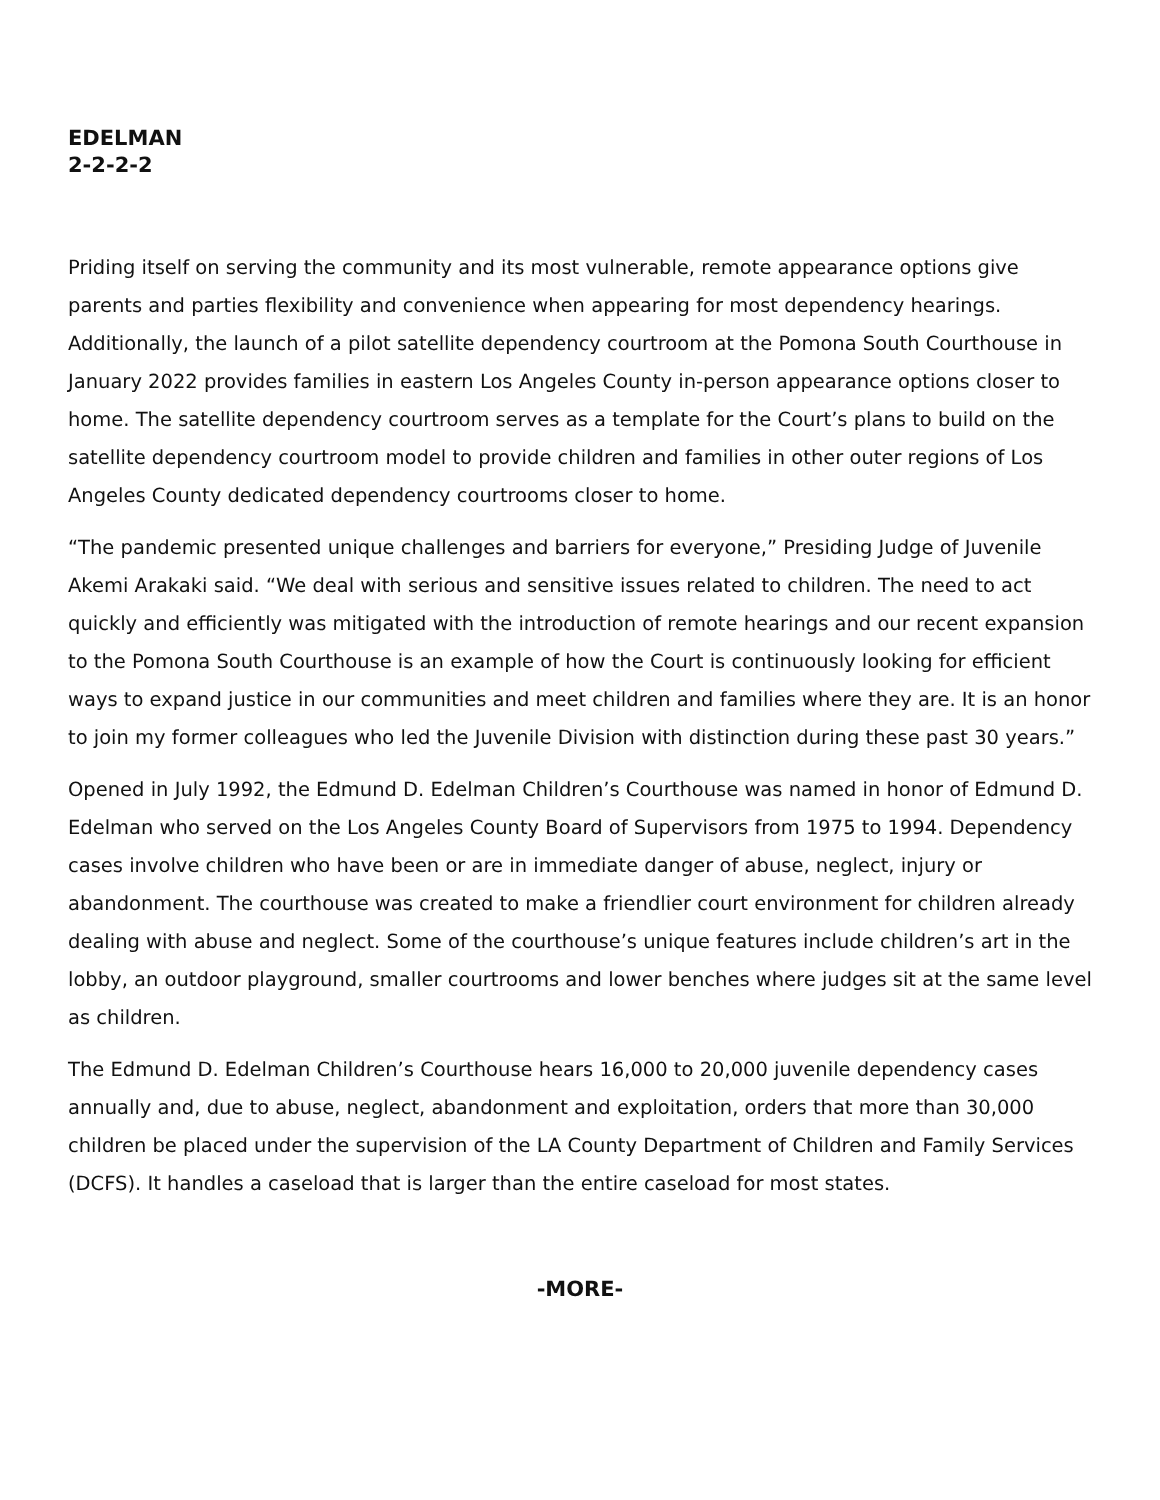EDELMAN
2-2-2-2
Priding itself on serving the community and its most vulnerable, remote appearance options give parents and parties flexibility and convenience when appearing for most dependency hearings. Additionally, the launch of a pilot satellite dependency courtroom at the Pomona South Courthouse in January 2022 provides families in eastern Los Angeles County in-person appearance options closer to home. The satellite dependency courtroom serves as a template for the Court’s plans to build on the satellite dependency courtroom model to provide children and families in other outer regions of Los Angeles County dedicated dependency courtrooms closer to home.
“The pandemic presented unique challenges and barriers for everyone,” Presiding Judge of Juvenile Akemi Arakaki said. “We deal with serious and sensitive issues related to children. The need to act quickly and efficiently was mitigated with the introduction of remote hearings and our recent expansion to the Pomona South Courthouse is an example of how the Court is continuously looking for efficient ways to expand justice in our communities and meet children and families where they are. It is an honor to join my former colleagues who led the Juvenile Division with distinction during these past 30 years.”
Opened in July 1992, the Edmund D. Edelman Children’s Courthouse was named in honor of Edmund D. Edelman who served on the Los Angeles County Board of Supervisors from 1975 to 1994. Dependency cases involve children who have been or are in immediate danger of abuse, neglect, injury or abandonment. The courthouse was created to make a friendlier court environment for children already dealing with abuse and neglect. Some of the courthouse’s unique features include children’s art in the lobby, an outdoor playground, smaller courtrooms and lower benches where judges sit at the same level as children.
The Edmund D. Edelman Children’s Courthouse hears 16,000 to 20,000 juvenile dependency cases annually and, due to abuse, neglect, abandonment and exploitation, orders that more than 30,000 children be placed under the supervision of the LA County Department of Children and Family Services (DCFS). It handles a caseload that is larger than the entire caseload for most states.
-MORE-